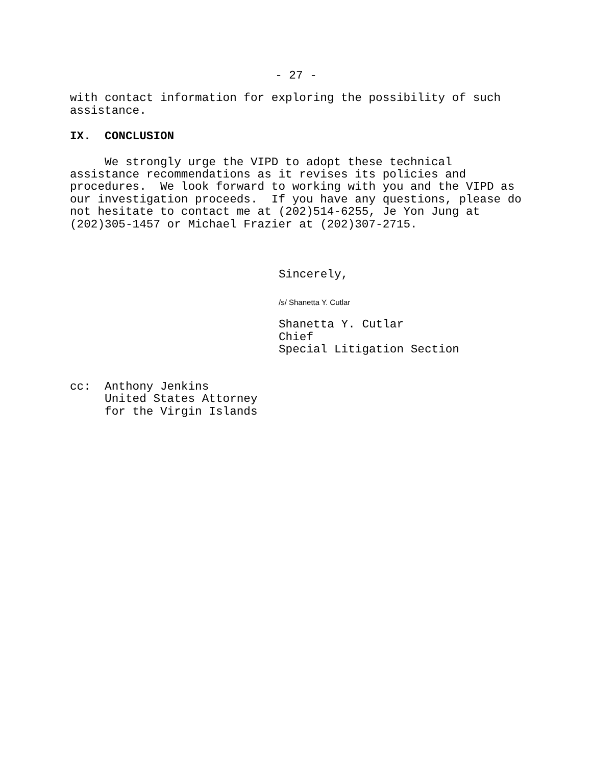- 27 -
with contact information for exploring the possibility of such assistance.
IX. CONCLUSION
We strongly urge the VIPD to adopt these technical assistance recommendations as it revises its policies and procedures. We look forward to working with you and the VIPD as our investigation proceeds. If you have any questions, please do not hesitate to contact me at (202)514-6255, Je Yon Jung at (202)305-1457 or Michael Frazier at (202)307-2715.
Sincerely,
/s/ Shanetta Y. Cutlar
Shanetta Y. Cutlar Chief Special Litigation Section
cc: Anthony Jenkins United States Attorney for the Virgin Islands